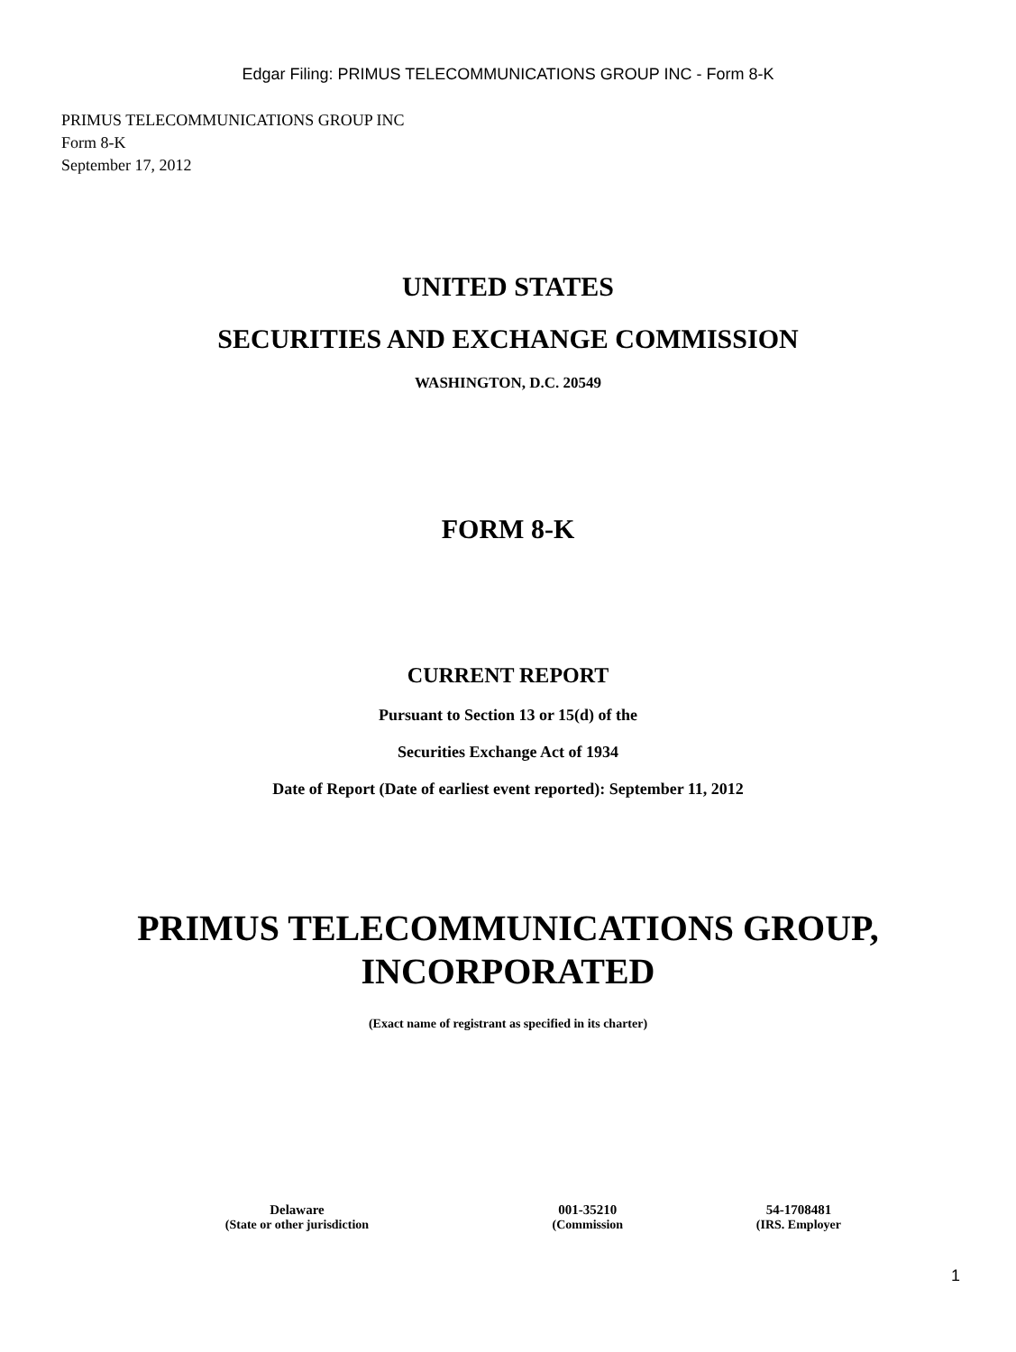Edgar Filing: PRIMUS TELECOMMUNICATIONS GROUP INC - Form 8-K
PRIMUS TELECOMMUNICATIONS GROUP INC
Form 8-K
September 17, 2012
UNITED STATES
SECURITIES AND EXCHANGE COMMISSION
WASHINGTON, D.C. 20549
FORM 8-K
CURRENT REPORT
Pursuant to Section 13 or 15(d) of the
Securities Exchange Act of 1934
Date of Report (Date of earliest event reported): September 11, 2012
PRIMUS TELECOMMUNICATIONS GROUP,
INCORPORATED
(Exact name of registrant as specified in its charter)
| Delaware | 001-35210 | 54-1708481 |
| (State or other jurisdiction | (Commission | (IRS. Employer |
1